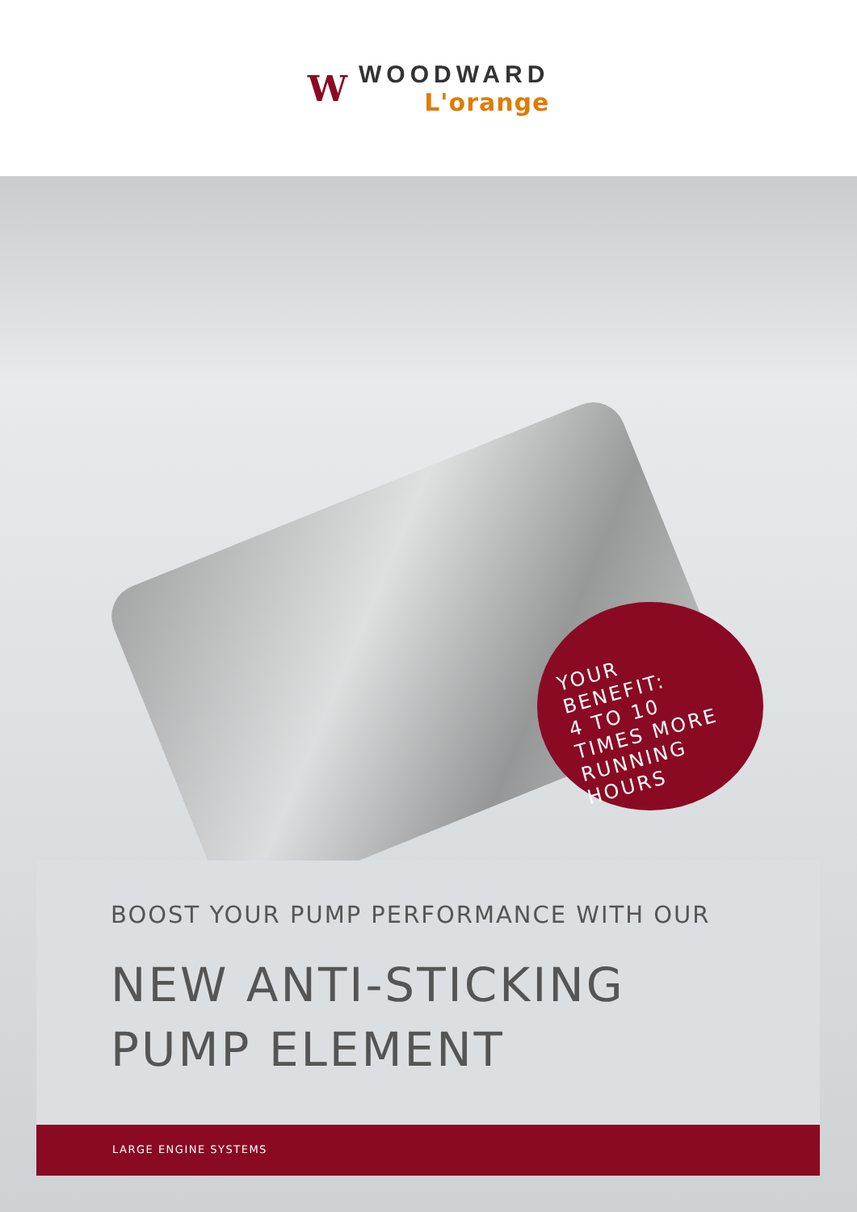W
WOODWARD
L'orange
YOUR
BENEFIT:
4 TO 10
TIMES MORE
RUNNING
HOURS
BOOST YOUR PUMP PERFORMANCE WITH OUR
NEW ANTI-STICKING
PUMP ELEMENT
LARGE ENGINE SYSTEMS